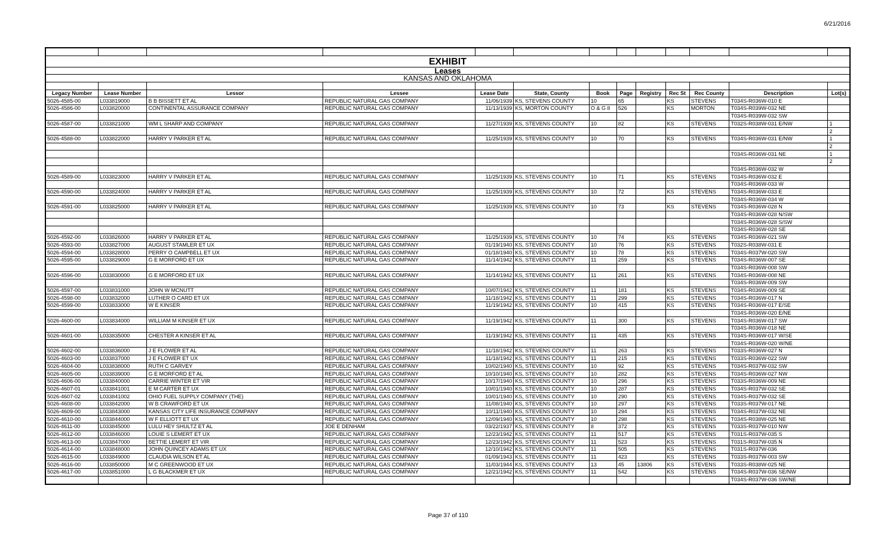6/21/2016
| EXHIBIT | | | | | | | | | | | | |
| Leases | | | | | | | | | | | | |
| KANSAS AND OKLAHOMA | | | | | | | | | | | | |
| Legacy Number | Lease Number | Lessor | Lessee | Lease Date | State, County | Book | Page | Registry | Rec St | Rec County | Description | Lot(s) |
| 5026-4585-00 | L033819000 | B B BISSETT ET AL | REPUBLIC NATURAL GAS COMPANY | 11/06/1939 | KS, STEVENS COUNTY | 10 | 65 | | KS | STEVENS | T034S-R036W-010 E | |
| 5026-4586-00 | L033820000 | CONTINENTAL ASSURANCE COMPANY | REPUBLIC NATURAL GAS COMPANY | 11/13/1939 | KS, MORTON COUNTY | O & G 8 | 526 | | KS | MORTON | T034S-R039W-032 NE | |
| | | | | | | | | | | | T034S-R039W-032 SW | |
| 5026-4587-00 | L033821000 | WM L SHARP AND COMPANY | REPUBLIC NATURAL GAS COMPANY | 11/27/1939 | KS, STEVENS COUNTY | 10 | 82 | | KS | STEVENS | T032S-R038W-031 E/NW | 1 |
| | | | | | | | | | | | | 2 |
| 5026-4588-00 | L033822000 | HARRY V PARKER ET AL | REPUBLIC NATURAL GAS COMPANY | 11/25/1939 | KS, STEVENS COUNTY | 10 | 70 | | KS | STEVENS | T034S-R036W-031 E/NW | 1 |
| | | | | | | | | | | | | 2 |
| | | | | | | | | | | | T034S-R036W-031 NE | 1 |
| | | | | | | | | | | | | 2 |
| | | | | | | | | | | | T034S-R036W-032 W | |
| 5026-4589-00 | L033823000 | HARRY V PARKER ET AL | REPUBLIC NATURAL GAS COMPANY | 11/25/1939 | KS, STEVENS COUNTY | 10 | 71 | | KS | STEVENS | T034S-R036W-032 E | |
| | | | | | | | | | | | T034S-R036W-033 W | |
| 5026-4590-00 | L033824000 | HARRY V PARKER ET AL | REPUBLIC NATURAL GAS COMPANY | 11/25/1939 | KS, STEVENS COUNTY | 10 | 72 | | KS | STEVENS | T034S-R036W-033 E | |
| | | | | | | | | | | | T034S-R036W-034 W | |
| 5026-4591-00 | L033825000 | HARRY V PARKER ET AL | REPUBLIC NATURAL GAS COMPANY | 11/25/1939 | KS, STEVENS COUNTY | 10 | 73 | | KS | STEVENS | T034S-R036W-028 N | |
| | | | | | | | | | | | T034S-R036W-028 N/SW | |
| | | | | | | | | | | | T034S-R036W-028 S/SW | |
| | | | | | | | | | | | T034S-R036W-028 SE | |
| 5026-4592-00 | L033826000 | HARRY V PARKER ET AL | REPUBLIC NATURAL GAS COMPANY | 11/25/1939 | KS, STEVENS COUNTY | 10 | 74 | | KS | STEVENS | T034S-R036W-021 SW | |
| 5026-4593-00 | L033827000 | AUGUST STAMLER ET UX | REPUBLIC NATURAL GAS COMPANY | 01/19/1940 | KS, STEVENS COUNTY | 10 | 76 | | KS | STEVENS | T032S-R038W-031 E | |
| 5026-4594-00 | L033828000 | PERRY O CAMPBELL ET UX | REPUBLIC NATURAL GAS COMPANY | 01/18/1940 | KS, STEVENS COUNTY | 10 | 78 | | KS | STEVENS | T034S-R037W-020 SW | |
| 5026-4595-00 | L033829000 | G E MORFORD ET UX | REPUBLIC NATURAL GAS COMPANY | 11/14/1942 | KS, STEVENS COUNTY | 11 | 259 | | KS | STEVENS | T034S-R036W-007 SE | |
| | | | | | | | | | | | T034S-R036W-008 SW | |
| 5026-4596-00 | L033830000 | G E MORFORD ET UX | REPUBLIC NATURAL GAS COMPANY | 11/14/1942 | KS, STEVENS COUNTY | 11 | 261 | | KS | STEVENS | T034S-R036W-008 NE | |
| | | | | | | | | | | | T034S-R036W-009 SW | |
| 5026-4597-00 | L033831000 | JOHN W MCNUTT | REPUBLIC NATURAL GAS COMPANY | 10/07/1942 | KS, STEVENS COUNTY | 11 | 181 | | KS | STEVENS | T034S-R036W-009 SE | |
| 5026-4598-00 | L033832000 | LUTHER O CARD ET UX | REPUBLIC NATURAL GAS COMPANY | 11/18/1942 | KS, STEVENS COUNTY | 11 | 299 | | KS | STEVENS | T034S-R036W-017 N | |
| 5026-4599-00 | L033833000 | W E KINSER | REPUBLIC NATURAL GAS COMPANY | 11/19/1942 | KS, STEVENS COUNTY | 10 | 415 | | KS | STEVENS | T034S-R036W-017 E/SE | |
| | | | | | | | | | | | T034S-R036W-020 E/NE | |
| 5026-4600-00 | L033834000 | WILLIAM M KINSER ET UX | REPUBLIC NATURAL GAS COMPANY | 11/19/1942 | KS, STEVENS COUNTY | 11 | 300 | | KS | STEVENS | T034S-R036W-017 SW | |
| | | | | | | | | | | | T034S-R036W-018 NE | |
| 5026-4601-00 | L033835000 | CHESTER A KINSER ET AL | REPUBLIC NATURAL GAS COMPANY | 11/19/1942 | KS, STEVENS COUNTY | 11 | 435 | | KS | STEVENS | T034S-R036W-017 W/SE | |
| | | | | | | | | | | | T034S-R036W-020 W/NE | |
| 5026-4602-00 | L033836000 | J E FLOWER ET AL | REPUBLIC NATURAL GAS COMPANY | 11/18/1942 | KS, STEVENS COUNTY | 11 | 263 | | KS | STEVENS | T033S-R036W-027 N | |
| 5026-4603-00 | L033837000 | J E FLOWER ET UX | REPUBLIC NATURAL GAS COMPANY | 11/18/1942 | KS, STEVENS COUNTY | 11 | 215 | | KS | STEVENS | T033S-R036W-022 SW | |
| 5026-4604-00 | L033838000 | RUTH C GARVEY | REPUBLIC NATURAL GAS COMPANY | 10/02/1940 | KS, STEVENS COUNTY | 10 | 92 | | KS | STEVENS | T034S-R037W-032 SW | |
| 5026-4605-00 | L033839000 | G E MORFORD ET AL | REPUBLIC NATURAL GAS COMPANY | 10/10/1940 | KS, STEVENS COUNTY | 10 | 282 | | KS | STEVENS | T034S-R036W-027 NW | |
| 5026-4606-00 | L033840000 | CARRIE WINTER ET VIR | REPUBLIC NATURAL GAS COMPANY | 10/17/1940 | KS, STEVENS COUNTY | 10 | 296 | | KS | STEVENS | T033S-R036W-009 NE | |
| 5026-4607-01 | L033841001 | E M CARTER ET UX | REPUBLIC NATURAL GAS COMPANY | 10/01/1940 | KS, STEVENS COUNTY | 10 | 287 | | KS | STEVENS | T034S-R037W-032 SE | |
| 5026-4607-02 | L033841002 | OHIO FUEL SUPPLY COMPANY (THE) | REPUBLIC NATURAL GAS COMPANY | 10/01/1940 | KS, STEVENS COUNTY | 10 | 290 | | KS | STEVENS | T034S-R037W-032 SE | |
| 5026-4608-00 | L033842000 | W B CRAWFORD ET UX | REPUBLIC NATURAL GAS COMPANY | 11/08/1940 | KS, STEVENS COUNTY | 10 | 297 | | KS | STEVENS | T033S-R037W-017 NE | |
| 5026-4609-00 | L033843000 | KANSAS CITY LIFE INSURANCE COMPANY | REPUBLIC NATURAL GAS COMPANY | 10/11/1940 | KS, STEVENS COUNTY | 10 | 294 | | KS | STEVENS | T034S-R037W-032 NE | |
| 5026-4610-00 | L033844000 | W F ELLIOTT ET UX | REPUBLIC NATURAL GAS COMPANY | 12/09/1940 | KS, STEVENS COUNTY | 10 | 298 | | KS | STEVENS | T034S-R038W-025 NE | |
| 5026-4611-00 | L033845000 | LULU HEY SHULTZ ET AL | JOE E DENHAM | 03/22/1937 | KS, STEVENS COUNTY | 8 | 372 | | KS | STEVENS | T033S-R037W-010 NW | |
| 5026-4612-00 | L033846000 | LOUIE S LEMERT ET UX | REPUBLIC NATURAL GAS COMPANY | 12/23/1942 | KS, STEVENS COUNTY | 11 | 517 | | KS | STEVENS | T031S-R037W-035 S | |
| 5026-4613-00 | L033847000 | BETTIE LEMERT ET VIR | REPUBLIC NATURAL GAS COMPANY | 12/23/1942 | KS, STEVENS COUNTY | 11 | 523 | | KS | STEVENS | T031S-R037W-035 N | |
| 5026-4614-00 | L033848000 | JOHN QUINCEY ADAMS ET UX | REPUBLIC NATURAL GAS COMPANY | 12/10/1942 | KS, STEVENS COUNTY | 11 | 505 | | KS | STEVENS | T031S-R037W-036 | |
| 5026-4615-00 | L033849000 | CLAUDIA WILSON ET AL | REPUBLIC NATURAL GAS COMPANY | 01/09/1943 | KS, STEVENS COUNTY | 11 | 423 | | KS | STEVENS | T033S-R037W-003 SW | |
| 5026-4616-00 | L033850000 | M C GREENWOOD ET UX | REPUBLIC NATURAL GAS COMPANY | 11/03/1944 | KS, STEVENS COUNTY | 13 | 45 | 13806 | KS | STEVENS | T033S-R038W-025 NE | |
| 5026-4617-00 | L033851000 | L G BLACKMER ET UX | REPUBLIC NATURAL GAS COMPANY | 12/21/1942 | KS, STEVENS COUNTY | 11 | 542 | | KS | STEVENS | T034S-R037W-036 SE/NW | |
| | | | | | | | | | | | T034S-R037W-036 SW/NE | |
Page 37 of 110